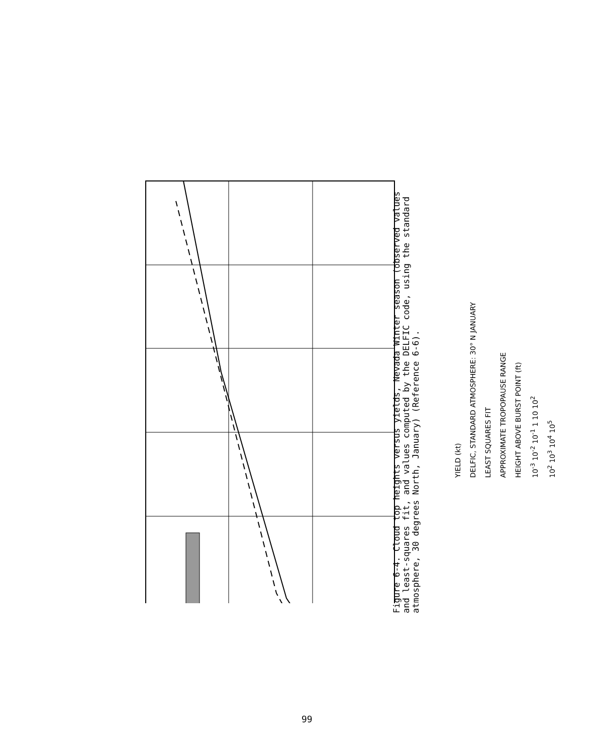YIELD (kt)
DELFIC, STANDARD ATMOSPHERE: 30° N JANUARY
LEAST SQUARES FIT
APPROXIMATE TROPOPAUSE RANGE
HEIGHT ABOVE BURST POINT (ft)
10<sup>-3</sup> 10<sup>-2</sup> 10<sup>-1</sup> 1 10 10<sup>2</sup>
10<sup>2</sup> 10<sup>3</sup> 10<sup>4</sup> 10<sup>5</sup>
Figure 6-4. Cloud top heights versus yields, Nevada Winter season (observed values and least-squares fit, and values computed by the DELFIC code, using the standard atmosphere, 30 degrees North, January) (Reference 6-6).
99